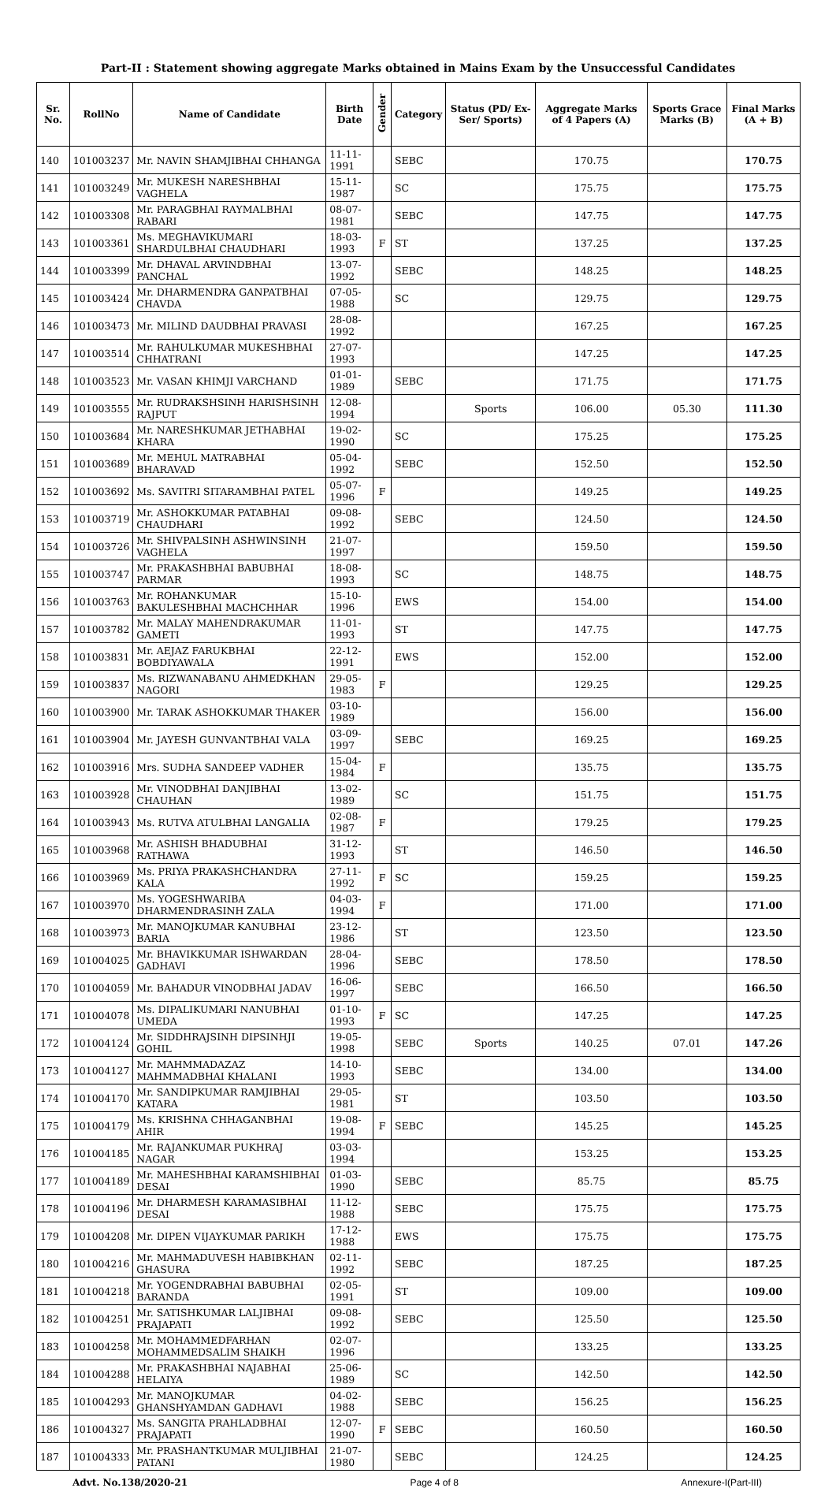Part-II : Statement showing aggregate Marks obtained in Mains Exam by the Unsuccessful Candidates
| Sr. No. | RollNo | Name of Candidate | Birth Date | Gender | Category | Status (PD/ Ex-Ser/ Sports) | Aggregate Marks of 4 Papers (A) | Sports Grace Marks (B) | Final Marks (A + B) |
| --- | --- | --- | --- | --- | --- | --- | --- | --- | --- |
| 140 | 101003237 | Mr. NAVIN SHAMJIBHAI CHHANGA | 11-11-1991 | | SEBC | | 170.75 | | 170.75 |
| 141 | 101003249 | Mr. MUKESH NARESHBHAI VAGHELA | 15-11-1987 | | SC | | 175.75 | | 175.75 |
| 142 | 101003308 | Mr. PARAGBHAI RAYMALBHAI RABARI | 08-07-1981 | | SEBC | | 147.75 | | 147.75 |
| 143 | 101003361 | Ms. MEGHAVIKUMARI SHARDULBHAI CHAUDHARI | 18-03-1993 | F | ST | | 137.25 | | 137.25 |
| 144 | 101003399 | Mr. DHAVAL ARVINDBHAI PANCHAL | 13-07-1992 | | SEBC | | 148.25 | | 148.25 |
| 145 | 101003424 | Mr. DHARMENDRA GANPATBHAI CHAVDA | 07-05-1988 | | SC | | 129.75 | | 129.75 |
| 146 | 101003473 | Mr. MILIND DAUDBHAI PRAVASI | 28-08-1992 | | | | 167.25 | | 167.25 |
| 147 | 101003514 | Mr. RAHULKUMAR MUKESHBHAI CHHATRANI | 27-07-1993 | | | | 147.25 | | 147.25 |
| 148 | 101003523 | Mr. VASAN KHIMJI VARCHAND | 01-01-1989 | | SEBC | | 171.75 | | 171.75 |
| 149 | 101003555 | Mr. RUDRAKSHSINH HARISHSINH RAJPUT | 12-08-1994 | | | Sports | 106.00 | 05.30 | 111.30 |
| 150 | 101003684 | Mr. NARESHKUMAR JETHABHAI KHARA | 19-02-1990 | | SC | | 175.25 | | 175.25 |
| 151 | 101003689 | Mr. MEHUL MATRABHAI BHARAVAD | 05-04-1992 | | SEBC | | 152.50 | | 152.50 |
| 152 | 101003692 | Ms. SAVITRI SITARAMBHAI PATEL | 05-07-1996 | F | | | 149.25 | | 149.25 |
| 153 | 101003719 | Mr. ASHOKKUMAR PATABHAI CHAUDHARI | 09-08-1992 | | SEBC | | 124.50 | | 124.50 |
| 154 | 101003726 | Mr. SHIVPALSINH ASHWINSINH VAGHELA | 21-07-1997 | | | | 159.50 | | 159.50 |
| 155 | 101003747 | Mr. PRAKASHBHAI BABUBHAI PARMAR | 18-08-1993 | | SC | | 148.75 | | 148.75 |
| 156 | 101003763 | Mr. ROHANKUMAR BAKULESHBHAI MACHCHHAR | 15-10-1996 | | EWS | | 154.00 | | 154.00 |
| 157 | 101003782 | Mr. MALAY MAHENDRAKUMAR GAMETI | 11-01-1993 | | ST | | 147.75 | | 147.75 |
| 158 | 101003831 | Mr. AEJAZ FARUKBHAI BOBDIYAWALA | 22-12-1991 | | EWS | | 152.00 | | 152.00 |
| 159 | 101003837 | Ms. RIZWANABANU AHMEDKHAN NAGORI | 29-05-1983 | F | | | 129.25 | | 129.25 |
| 160 | 101003900 | Mr. TARAK ASHOKKUMAR THAKER | 03-10-1989 | | | | 156.00 | | 156.00 |
| 161 | 101003904 | Mr. JAYESH GUNVANTBHAI VALA | 03-09-1997 | | SEBC | | 169.25 | | 169.25 |
| 162 | 101003916 | Mrs. SUDHA SANDEEP VADHER | 15-04-1984 | F | | | 135.75 | | 135.75 |
| 163 | 101003928 | Mr. VINODBHAI DANJIBHAI CHAUHAN | 13-02-1989 | | SC | | 151.75 | | 151.75 |
| 164 | 101003943 | Ms. RUTVA ATULBHAI LANGALIA | 02-08-1987 | F | | | 179.25 | | 179.25 |
| 165 | 101003968 | Mr. ASHISH BHADUBHAI RATHAWA | 31-12-1993 | | ST | | 146.50 | | 146.50 |
| 166 | 101003969 | Ms. PRIYA PRAKASHCHANDRA KALA | 27-11-1992 | F | SC | | 159.25 | | 159.25 |
| 167 | 101003970 | Ms. YOGESHWARIBA DHARMENDRASINH ZALA | 04-03-1994 | F | | | 171.00 | | 171.00 |
| 168 | 101003973 | Mr. MANOJKUMAR KANUBHAI BARIA | 23-12-1986 | | ST | | 123.50 | | 123.50 |
| 169 | 101004025 | Mr. BHAVIKKUMAR ISHWARDAN GADHAVI | 28-04-1996 | | SEBC | | 178.50 | | 178.50 |
| 170 | 101004059 | Mr. BAHADUR VINODBHAI JADAV | 16-06-1997 | | SEBC | | 166.50 | | 166.50 |
| 171 | 101004078 | Ms. DIPALIKUMARI NANUBHAI UMEDA | 01-10-1993 | F | SC | | 147.25 | | 147.25 |
| 172 | 101004124 | Mr. SIDDHRAJSINH DIPSINHJI GOHIL | 19-05-1998 | | SEBC | Sports | 140.25 | 07.01 | 147.26 |
| 173 | 101004127 | Mr. MAHMMADAZAZ MAHMMADBHAI KHALANI | 14-10-1993 | | SEBC | | 134.00 | | 134.00 |
| 174 | 101004170 | Mr. SANDIPKUMAR RAMJIBHAI KATARA | 29-05-1981 | | ST | | 103.50 | | 103.50 |
| 175 | 101004179 | Ms. KRISHNA CHHAGANBHAI AHIR | 19-08-1994 | F | SEBC | | 145.25 | | 145.25 |
| 176 | 101004185 | Mr. RAJANKUMAR PUKHRAJ NAGAR | 03-03-1994 | | | | 153.25 | | 153.25 |
| 177 | 101004189 | Mr. MAHESHBHAI KARAMSHIBHAI DESAI | 01-03-1990 | | SEBC | | 85.75 | | 85.75 |
| 178 | 101004196 | Mr. DHARMESH KARAMASIBHAI DESAI | 11-12-1988 | | SEBC | | 175.75 | | 175.75 |
| 179 | 101004208 | Mr. DIPEN VIJAYKUMAR PARIKH | 17-12-1988 | | EWS | | 175.75 | | 175.75 |
| 180 | 101004216 | Mr. MAHMADUVESH HABIBKHAN GHASURA | 02-11-1992 | | SEBC | | 187.25 | | 187.25 |
| 181 | 101004218 | Mr. YOGENDRABHAI BABUBHAI BARANDA | 02-05-1991 | | ST | | 109.00 | | 109.00 |
| 182 | 101004251 | Mr. SATISHKUMAR LALJIBHAI PRAJAPATI | 09-08-1992 | | SEBC | | 125.50 | | 125.50 |
| 183 | 101004258 | Mr. MOHAMMEDFARHAN MOHAMMEDSALIM SHAIKH | 02-07-1996 | | | | 133.25 | | 133.25 |
| 184 | 101004288 | Mr. PRAKASHBHAI NAJABHAI HELAIYA | 25-06-1989 | | SC | | 142.50 | | 142.50 |
| 185 | 101004293 | Mr. MANOJKUMAR GHANSHYAMDAN GADHAVI | 04-02-1988 | | SEBC | | 156.25 | | 156.25 |
| 186 | 101004327 | Ms. SANGITA PRAHLADBHAI PRAJAPATI | 12-07-1990 | F | SEBC | | 160.50 | | 160.50 |
| 187 | 101004333 | Mr. PRASHANTKUMAR MULJIBHAI PATANI | 21-07-1980 | | SEBC | | 124.25 | | 124.25 |
Advt. No.138/2020-21 Page 4 of 8 Annexure-I(Part-III)